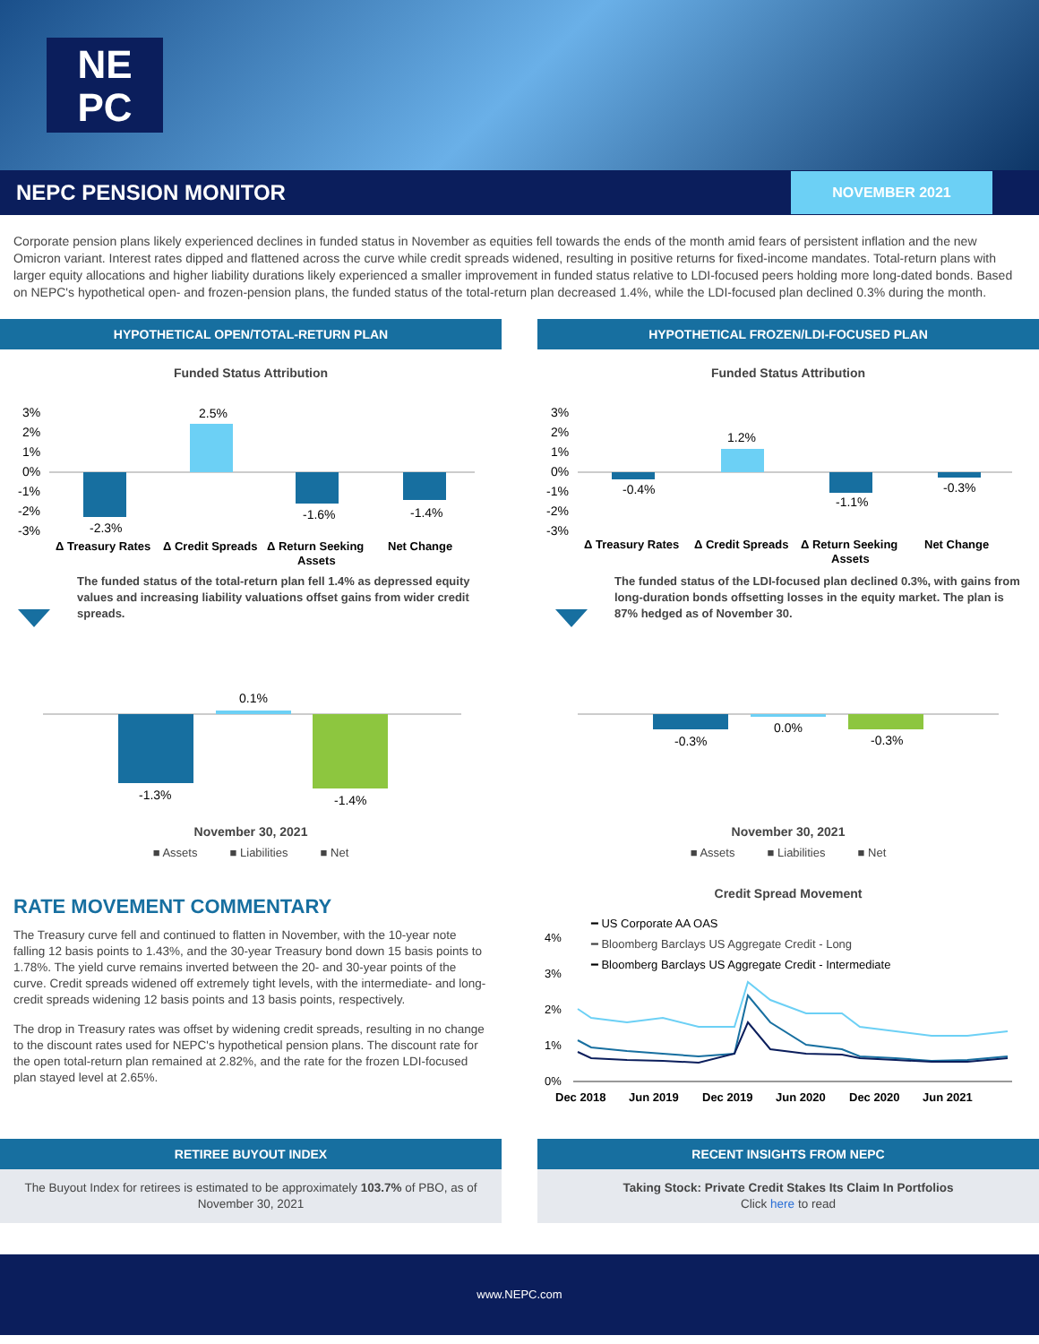NE
PC
NEPC PENSION MONITOR
NOVEMBER 2021
Corporate pension plans likely experienced declines in funded status in November as equities fell towards the ends of the month amid fears of persistent inflation and the new Omicron variant. Interest rates dipped and flattened across the curve while credit spreads widened, resulting in positive returns for fixed-income mandates. Total-return plans with larger equity allocations and higher liability durations likely experienced a smaller improvement in funded status relative to LDI-focused peers holding more long-dated bonds. Based on NEPC's hypothetical open- and frozen-pension plans, the funded status of the total-return plan decreased 1.4%, while the LDI-focused plan declined 0.3% during the month.
HYPOTHETICAL OPEN/TOTAL-RETURN PLAN
Funded Status Attribution
3%
2%
1%
0%
-1%
-2%
-3%
-2.3%
2.5%
-1.6%
-1.4%
Δ Treasury Rates
Δ Credit Spreads
Δ Return Seeking
Assets
Net Change
The funded status of the total-return plan fell 1.4% as depressed equity values and increasing liability valuations offset gains from wider credit spreads.
0.1%
-1.3%
-1.4%
November 30, 2021
■ Assets ■ Liabilities ■ Net
HYPOTHETICAL FROZEN/LDI-FOCUSED PLAN
Funded Status Attribution
3%
2%
1%
0%
-1%
-2%
-3%
-0.4%
1.2%
-1.1%
-0.3%
Δ Treasury Rates
Δ Credit Spreads
Δ Return Seeking
Assets
Net Change
The funded status of the LDI-focused plan declined 0.3%, with gains from long-duration bonds offsetting losses in the equity market. The plan is 87% hedged as of November 30.
-0.3%
0.0%
-0.3%
November 30, 2021
■ Assets ■ Liabilities ■ Net
RATE MOVEMENT COMMENTARY
The Treasury curve fell and continued to flatten in November, with the 10-year note falling 12 basis points to 1.43%, and the 30-year Treasury bond down 15 basis points to 1.78%. The yield curve remains inverted between the 20- and 30-year points of the curve. Credit spreads widened off extremely tight levels, with the intermediate- and long-credit spreads widening 12 basis points and 13 basis points, respectively.
The drop in Treasury rates was offset by widening credit spreads, resulting in no change to the discount rates used for NEPC's hypothetical pension plans. The discount rate for the open total-return plan remained at 2.82%, and the rate for the frozen LDI-focused plan stayed level at 2.65%.
Credit Spread Movement
━ US Corporate AA OAS
━ Bloomberg Barclays US Aggregate Credit - Long
━ Bloomberg Barclays US Aggregate Credit - Intermediate
4%
3%
2%
1%
0%
Dec 2018
Jun 2019
Dec 2019
Jun 2020
Dec 2020
Jun 2021
RETIREE BUYOUT INDEX
The Buyout Index for retirees is estimated to be approximately 103.7% of PBO, as of November 30, 2021
RECENT INSIGHTS FROM NEPC
Taking Stock: Private Credit Stakes Its Claim In Portfolios
Click here to read
www.NEPC.com